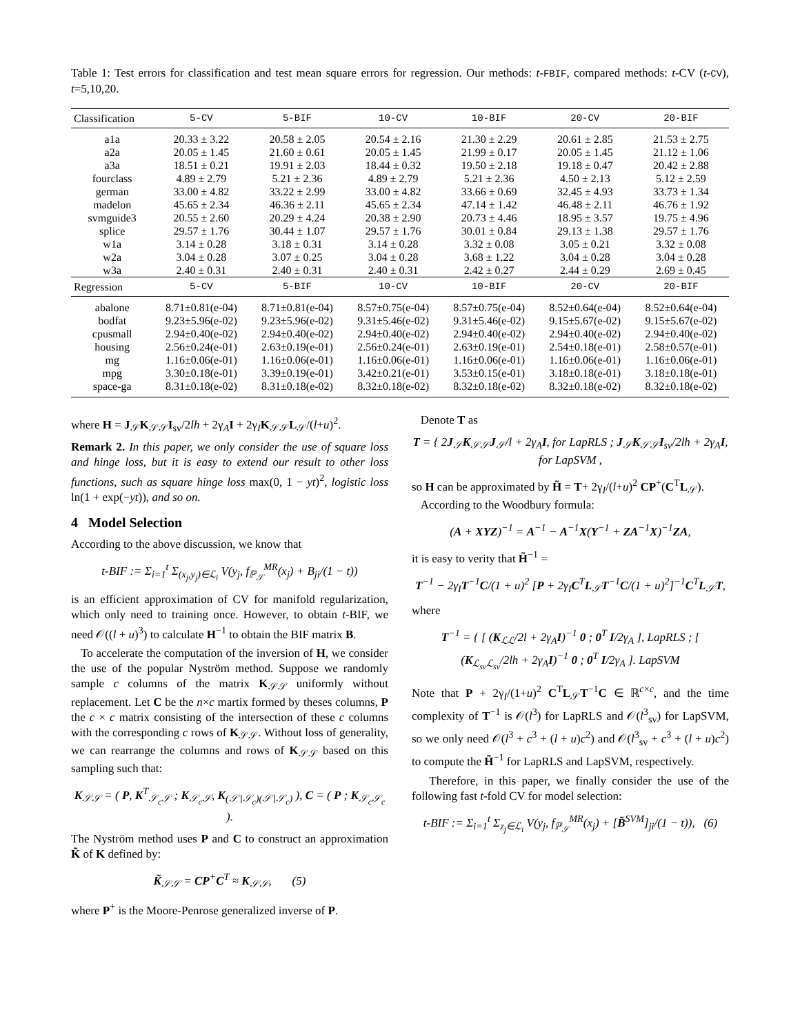Table 1: Test errors for classification and test mean square errors for regression. Our methods: t-FBIF, compared methods: t-CV (t-CV), t=5,10,20.
| Classification | 5-CV | 5-BIF | 10-CV | 10-BIF | 20-CV | 20-BIF |
| --- | --- | --- | --- | --- | --- | --- |
| a1a | 20.33 ± 3.22 | 20.58 ± 2.05 | 20.54 ± 2.16 | 21.30 ± 2.29 | 20.61 ± 2.85 | 21.53 ± 2.75 |
| a2a | 20.05 ± 1.45 | 21.60 ± 0.61 | 20.05 ± 1.45 | 21.99 ± 0.17 | 20.05 ± 1.45 | 21.12 ± 1.06 |
| a3a | 18.51 ± 0.21 | 19.91 ± 2.03 | 18.44 ± 0.32 | 19.50 ± 2.18 | 19.18 ± 0.47 | 20.42 ± 2.88 |
| fourclass | 4.89 ± 2.79 | 5.21 ± 2.36 | 4.89 ± 2.79 | 5.21 ± 2.36 | 4.50 ± 2.13 | 5.12 ± 2.59 |
| german | 33.00 ± 4.82 | 33.22 ± 2.99 | 33.00 ± 4.82 | 33.66 ± 0.69 | 32.45 ± 4.93 | 33.73 ± 1.34 |
| madelon | 45.65 ± 2.34 | 46.36 ± 2.11 | 45.65 ± 2.34 | 47.14 ± 1.42 | 46.48 ± 2.11 | 46.76 ± 1.92 |
| svmguide3 | 20.55 ± 2.60 | 20.29 ± 4.24 | 20.38 ± 2.90 | 20.73 ± 4.46 | 18.95 ± 3.57 | 19.75 ± 4.96 |
| splice | 29.57 ± 1.76 | 30.44 ± 1.07 | 29.57 ± 1.76 | 30.01 ± 0.84 | 29.13 ± 1.38 | 29.57 ± 1.76 |
| w1a | 3.14 ± 0.28 | 3.18 ± 0.31 | 3.14 ± 0.28 | 3.32 ± 0.08 | 3.05 ± 0.21 | 3.32 ± 0.08 |
| w2a | 3.04 ± 0.28 | 3.07 ± 0.25 | 3.04 ± 0.28 | 3.68 ± 1.22 | 3.04 ± 0.28 | 3.04 ± 0.28 |
| w3a | 2.40 ± 0.31 | 2.40 ± 0.31 | 2.40 ± 0.31 | 2.42 ± 0.27 | 2.44 ± 0.29 | 2.69 ± 0.45 |
| Regression | 5-CV | 5-BIF | 10-CV | 10-BIF | 20-CV | 20-BIF |
| abalone | 8.71±0.81(e-04) | 8.71±0.81(e-04) | 8.57±0.75(e-04) | 8.57±0.75(e-04) | 8.52±0.64(e-04) | 8.52±0.64(e-04) |
| bodfat | 9.23±5.96(e-02) | 9.23±5.96(e-02) | 9.31±5.46(e-02) | 9.31±5.46(e-02) | 9.15±5.67(e-02) | 9.15±5.67(e-02) |
| cpusmall | 2.94±0.40(e-02) | 2.94±0.40(e-02) | 2.94±0.40(e-02) | 2.94±0.40(e-02) | 2.94±0.40(e-02) | 2.94±0.40(e-02) |
| housing | 2.56±0.24(e-01) | 2.63±0.19(e-01) | 2.56±0.24(e-01) | 2.63±0.19(e-01) | 2.54±0.18(e-01) | 2.58±0.57(e-01) |
| mg | 1.16±0.06(e-01) | 1.16±0.06(e-01) | 1.16±0.06(e-01) | 1.16±0.06(e-01) | 1.16±0.06(e-01) | 1.16±0.06(e-01) |
| mpg | 3.30±0.18(e-01) | 3.39±0.19(e-01) | 3.42±0.21(e-01) | 3.53±0.15(e-01) | 3.18±0.18(e-01) | 3.18±0.18(e-01) |
| space-ga | 8.31±0.18(e-02) | 8.31±0.18(e-02) | 8.32±0.18(e-02) | 8.32±0.18(e-02) | 8.32±0.18(e-02) | 8.32±0.18(e-02) |
where H = J<sub>𝒮</sub>K<sub>𝒮𝒮</sub>I<sub>sv</sub>/2lh + 2γ<sub>A</sub>I + 2γ<sub>I</sub>K<sub>𝒮𝒮</sub>L<sub>𝒮</sub>/(l+u)<sup>2</sup>.
Remark 2. In this paper, we only consider the use of square loss and hinge loss, but it is easy to extend our result to other loss functions, such as square hinge loss max(0, 1 − yt)<sup>2</sup>, logistic loss ln(1 + exp(−yt)), and so on.
4 Model Selection
According to the above discussion, we know that
t-BIF := Σ<sub>i=1</sub><sup>t</sup> Σ<sub>(x<sub>j</sub>,y<sub>j</sub>)∈ℒ<sub>i</sub></sub> V(y<sub>j</sub>, f<sub>ℙ<sub>𝒮</sub></sub><sup>MR</sup>(x<sub>j</sub>) + B<sub>ji</sub>/(1 − t))
is an efficient approximation of CV for manifold regularization, which only need to training once. However, to obtain t-BIF, we need 𝒪((l + u)<sup>3</sup>) to calculate H<sup>−1</sup> to obtain the BIF matrix B.
To accelerate the computation of the inversion of H, we consider the use of the popular Nyström method. Suppose we randomly sample c columns of the matrix K<sub>𝒮𝒮</sub> uniformly without replacement. Let C be the n×c martix formed by theses columns, P the c × c matrix consisting of the intersection of these c columns with the corresponding c rows of K<sub>𝒮𝒮</sub>. Without loss of generality, we can rearrange the columns and rows of K<sub>𝒮𝒮</sub> based on this sampling such that:
K<sub>𝒮𝒮</sub> = ( P, K<sup>T</sup><sub>𝒮<sub>c</sub>𝒮</sub> ; K<sub>𝒮<sub>c</sub>𝒮</sub>, K<sub>(𝒮∖𝒮<sub>c</sub>)(𝒮∖𝒮<sub>c</sub>)</sub> ), C = ( P ; K<sub>𝒮<sub>c</sub>𝒮<sub>c</sub></sub> ).
The Nyström method uses P and C to construct an approximation K̃ of K defined by:
K̃<sub>𝒮𝒮</sub> = CP<sup>+</sup>C<sup>T</sup> ≈ K<sub>𝒮𝒮</sub>, (5)
where P<sup>+</sup> is the Moore-Penrose generalized inverse of P.
Denote T as
T = { 2J<sub>𝒮</sub>K<sub>𝒮𝒮</sub>J<sub>𝒮</sub>/l + 2γ<sub>A</sub>I, for LapRLS ; J<sub>𝒮</sub>K<sub>𝒮𝒮</sub>I<sub>sv</sub>/2lh + 2γ<sub>A</sub>I, for LapSVM ,
so H can be approximated by H̃ = T+ 2γ<sub>I</sub>/(l+u)<sup>2</sup> CP<sup>+</sup>(C<sup>T</sup>L<sub>𝒮</sub>).
According to the Woodbury formula:
(A + XYZ)<sup>−1</sup> = A<sup>−1</sup> − A<sup>−1</sup>X(Y<sup>−1</sup> + ZA<sup>−1</sup>X)<sup>−1</sup>ZA,
it is easy to verity that H̃<sup>−1</sup> =
T<sup>−1</sup> − 2γ<sub>I</sub>T<sup>−1</sup>C/(1 + u)<sup>2</sup> [P + 2γ<sub>I</sub>C<sup>T</sup>L<sub>𝒮</sub>T<sup>−1</sup>C/(1 + u)<sup>2</sup>]<sup>−1</sup>C<sup>T</sup>L<sub>𝒮</sub>T,
where
T<sup>−1</sup> = { [ (K<sub>ℒℒ</sub>/2l + 2γ<sub>A</sub>I)<sup>−1</sup> 0 ; 0<sup>T</sup> I/2γ<sub>A</sub> ], LapRLS ; [ (K<sub>ℒ<sub>sv</sub>ℒ<sub>sv</sub></sub>/2lh + 2γ<sub>A</sub>I)<sup>−1</sup> 0 ; 0<sup>T</sup> I/2γ<sub>A</sub> ]. LapSVM
Note that P + 2γ<sub>I</sub>/(1+u)<sup>2</sup> C<sup>T</sup>L<sub>𝒮</sub>T<sup>−1</sup>C ∈ ℝ<sup>c×c</sup>, and the time complexity of T<sup>−1</sup> is 𝒪(l<sup>3</sup>) for LapRLS and 𝒪(l<sup>3</sup><sub>sv</sub>) for LapSVM, so we only need 𝒪(l<sup>3</sup> + c<sup>3</sup> + (l + u)c<sup>2</sup>) and 𝒪(l<sup>3</sup><sub>sv</sub> + c<sup>3</sup> + (l + u)c<sup>2</sup>) to compute the H̃<sup>−1</sup> for LapRLS and LapSVM, respectively.
Therefore, in this paper, we finally consider the use of the following fast t-fold CV for model selection:
t-BIF := Σ<sub>i=1</sub><sup>t</sup> Σ<sub>z<sub>j</sub>∈ℒ<sub>i</sub></sub> V(y<sub>j</sub>, f<sub>ℙ<sub>𝒮</sub></sub><sup>MR</sup>(x<sub>j</sub>) + [B̃<sup>SVM</sup>]<sub>ji</sub>/(1 − t)), (6)